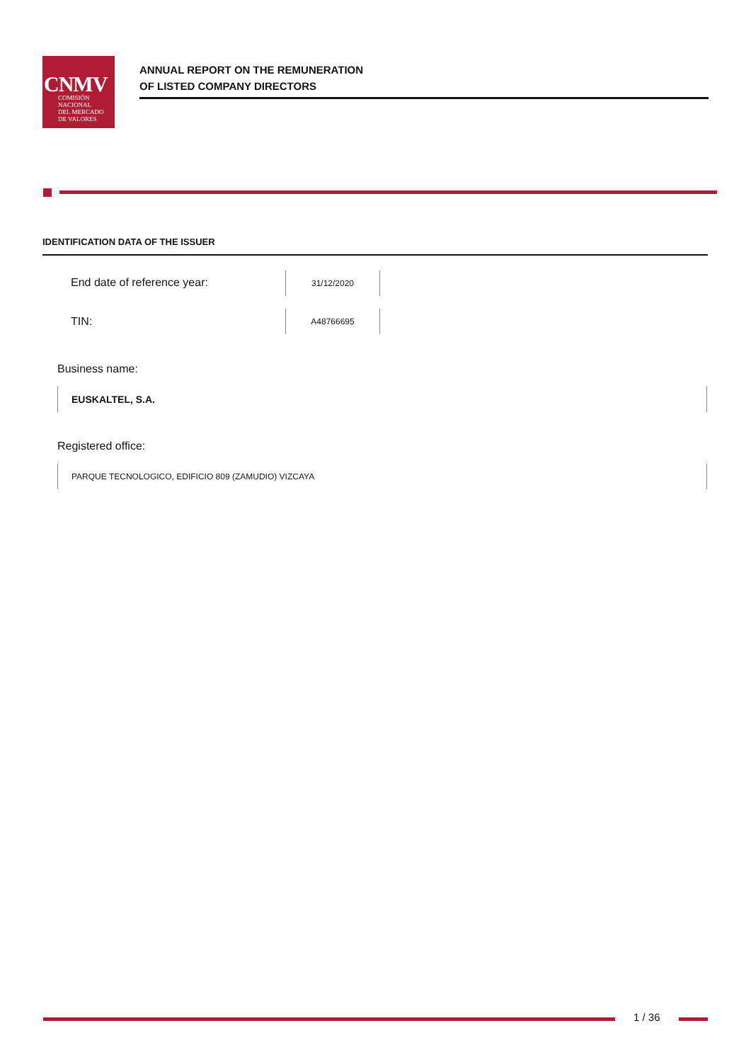CNMV
COMISIÓN
NACIONAL
DEL MERCADO
DE VALORES
ANNUAL REPORT ON THE REMUNERATION
OF LISTED COMPANY DIRECTORS
IDENTIFICATION DATA OF THE ISSUER
End date of reference year:
31/12/2020
TIN:
A48766695
Business name:
EUSKALTEL, S.A.
Registered office:
PARQUE TECNOLOGICO, EDIFICIO 809 (ZAMUDIO) VIZCAYA
1 / 36